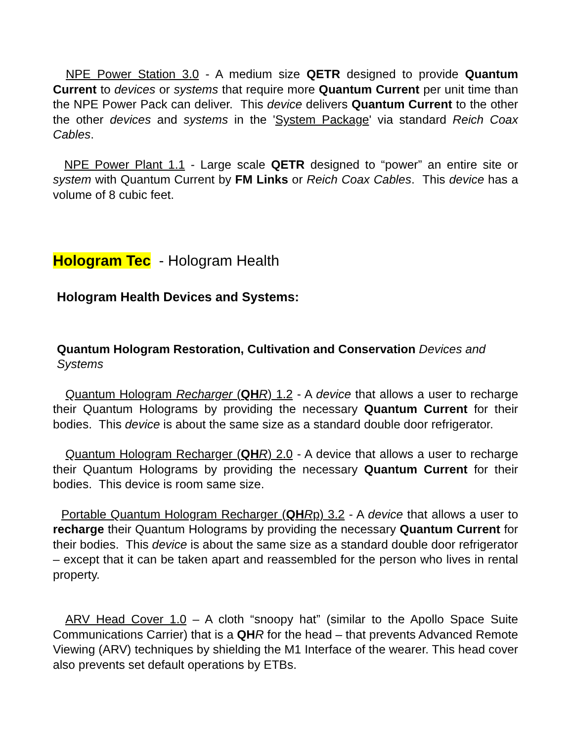NPE Power Station 3.0 - A medium size QETR designed to provide Quantum Current to devices or systems that require more Quantum Current per unit time than the NPE Power Pack can deliver. This device delivers Quantum Current to the other the other devices and systems in the 'System Package' via standard Reich Coax Cables.
NPE Power Plant 1.1 - Large scale QETR designed to “power” an entire site or system with Quantum Current by FM Links or Reich Coax Cables. This device has a volume of 8 cubic feet.
Hologram Tec - Hologram Health
Hologram Health Devices and Systems:
Quantum Hologram Restoration, Cultivation and Conservation Devices and Systems
Quantum Hologram Recharger (QH R) 1.2 - A device that allows a user to recharge their Quantum Holograms by providing the necessary Quantum Current for their bodies. This device is about the same size as a standard double door refrigerator.
Quantum Hologram Recharger (QH R) 2.0 - A device that allows a user to recharge their Quantum Holograms by providing the necessary Quantum Current for their bodies. This device is room same size.
Portable Quantum Hologram Recharger (QH Rp) 3.2 - A device that allows a user to recharge their Quantum Holograms by providing the necessary Quantum Current for their bodies. This device is about the same size as a standard double door refrigerator – except that it can be taken apart and reassembled for the person who lives in rental property.
ARV Head Cover 1.0 – A cloth “snoopy hat” (similar to the Apollo Space Suite Communications Carrier) that is a QH R for the head – that prevents Advanced Remote Viewing (ARV) techniques by shielding the M1 Interface of the wearer. This head cover also prevents set default operations by ETBs.